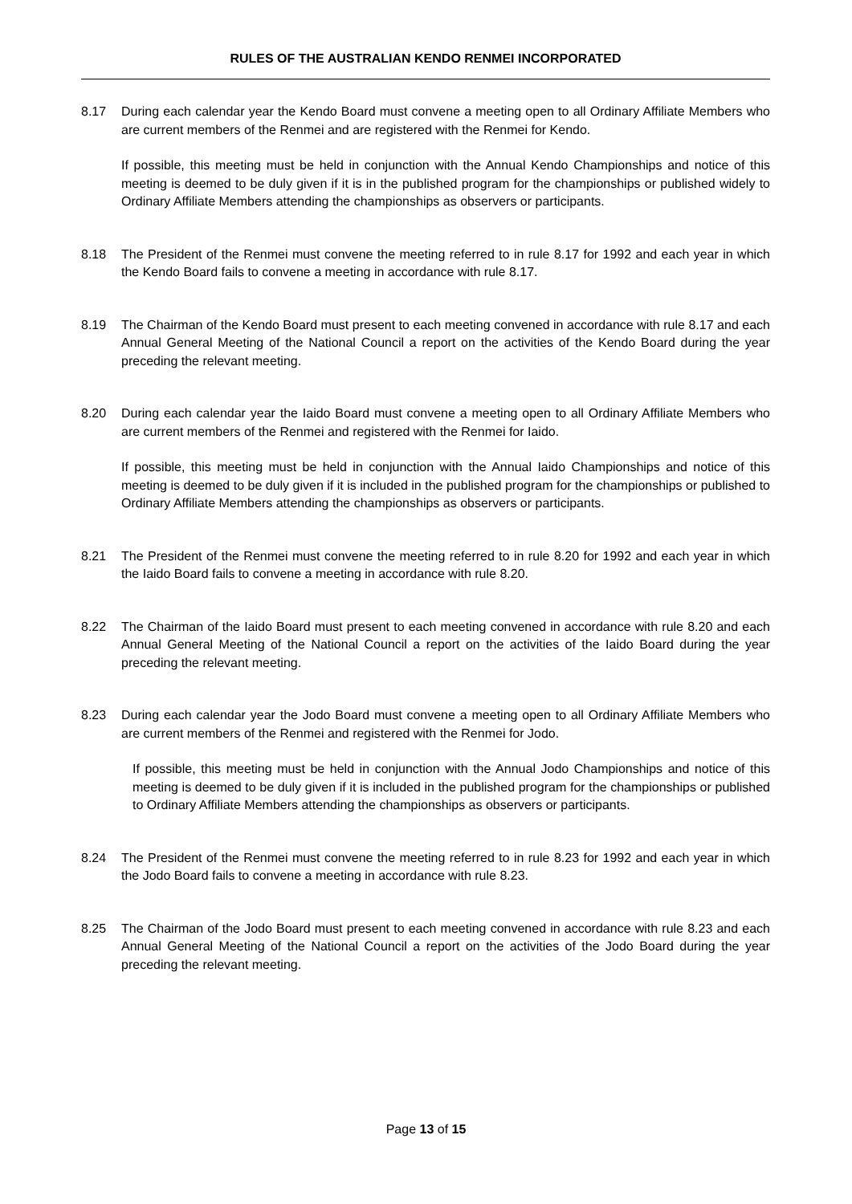RULES OF THE AUSTRALIAN KENDO RENMEI INCORPORATED
8.17 During each calendar year the Kendo Board must convene a meeting open to all Ordinary Affiliate Members who are current members of the Renmei and are registered with the Renmei for Kendo.
If possible, this meeting must be held in conjunction with the Annual Kendo Championships and notice of this meeting is deemed to be duly given if it is in the published program for the championships or published widely to Ordinary Affiliate Members attending the championships as observers or participants.
8.18 The President of the Renmei must convene the meeting referred to in rule 8.17 for 1992 and each year in which the Kendo Board fails to convene a meeting in accordance with rule 8.17.
8.19 The Chairman of the Kendo Board must present to each meeting convened in accordance with rule 8.17 and each Annual General Meeting of the National Council a report on the activities of the Kendo Board during the year preceding the relevant meeting.
8.20 During each calendar year the Iaido Board must convene a meeting open to all Ordinary Affiliate Members who are current members of the Renmei and registered with the Renmei for Iaido.
If possible, this meeting must be held in conjunction with the Annual Iaido Championships and notice of this meeting is deemed to be duly given if it is included in the published program for the championships or published to Ordinary Affiliate Members attending the championships as observers or participants.
8.21 The President of the Renmei must convene the meeting referred to in rule 8.20 for 1992 and each year in which the Iaido Board fails to convene a meeting in accordance with rule 8.20.
8.22 The Chairman of the Iaido Board must present to each meeting convened in accordance with rule 8.20 and each Annual General Meeting of the National Council a report on the activities of the Iaido Board during the year preceding the relevant meeting.
8.23 During each calendar year the Jodo Board must convene a meeting open to all Ordinary Affiliate Members who are current members of the Renmei and registered with the Renmei for Jodo.
If possible, this meeting must be held in conjunction with the Annual Jodo Championships and notice of this meeting is deemed to be duly given if it is included in the published program for the championships or published to Ordinary Affiliate Members attending the championships as observers or participants.
8.24 The President of the Renmei must convene the meeting referred to in rule 8.23 for 1992 and each year in which the Jodo Board fails to convene a meeting in accordance with rule 8.23.
8.25 The Chairman of the Jodo Board must present to each meeting convened in accordance with rule 8.23 and each Annual General Meeting of the National Council a report on the activities of the Jodo Board during the year preceding the relevant meeting.
Page 13 of 15